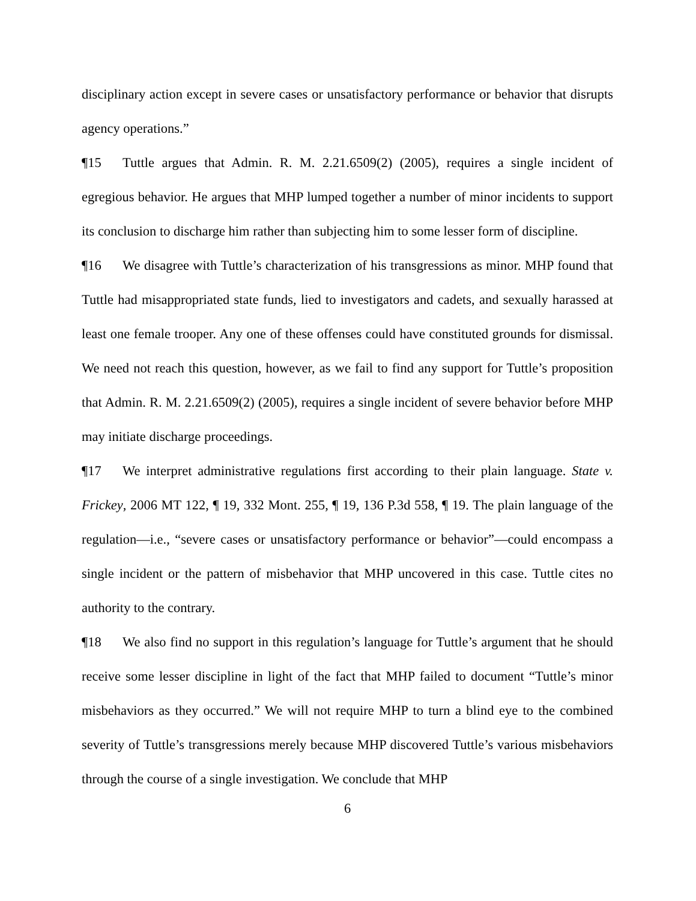disciplinary action except in severe cases or unsatisfactory performance or behavior that disrupts agency operations.”
¶15 Tuttle argues that Admin. R. M. 2.21.6509(2) (2005), requires a single incident of egregious behavior. He argues that MHP lumped together a number of minor incidents to support its conclusion to discharge him rather than subjecting him to some lesser form of discipline.
¶16 We disagree with Tuttle’s characterization of his transgressions as minor. MHP found that Tuttle had misappropriated state funds, lied to investigators and cadets, and sexually harassed at least one female trooper. Any one of these offenses could have constituted grounds for dismissal. We need not reach this question, however, as we fail to find any support for Tuttle’s proposition that Admin. R. M. 2.21.6509(2) (2005), requires a single incident of severe behavior before MHP may initiate discharge proceedings.
¶17 We interpret administrative regulations first according to their plain language. State v. Frickey, 2006 MT 122, ¶ 19, 332 Mont. 255, ¶ 19, 136 P.3d 558, ¶ 19. The plain language of the regulation—i.e., “severe cases or unsatisfactory performance or behavior”—could encompass a single incident or the pattern of misbehavior that MHP uncovered in this case. Tuttle cites no authority to the contrary.
¶18 We also find no support in this regulation’s language for Tuttle’s argument that he should receive some lesser discipline in light of the fact that MHP failed to document “Tuttle’s minor misbehaviors as they occurred.” We will not require MHP to turn a blind eye to the combined severity of Tuttle’s transgressions merely because MHP discovered Tuttle’s various misbehaviors through the course of a single investigation. We conclude that MHP
6